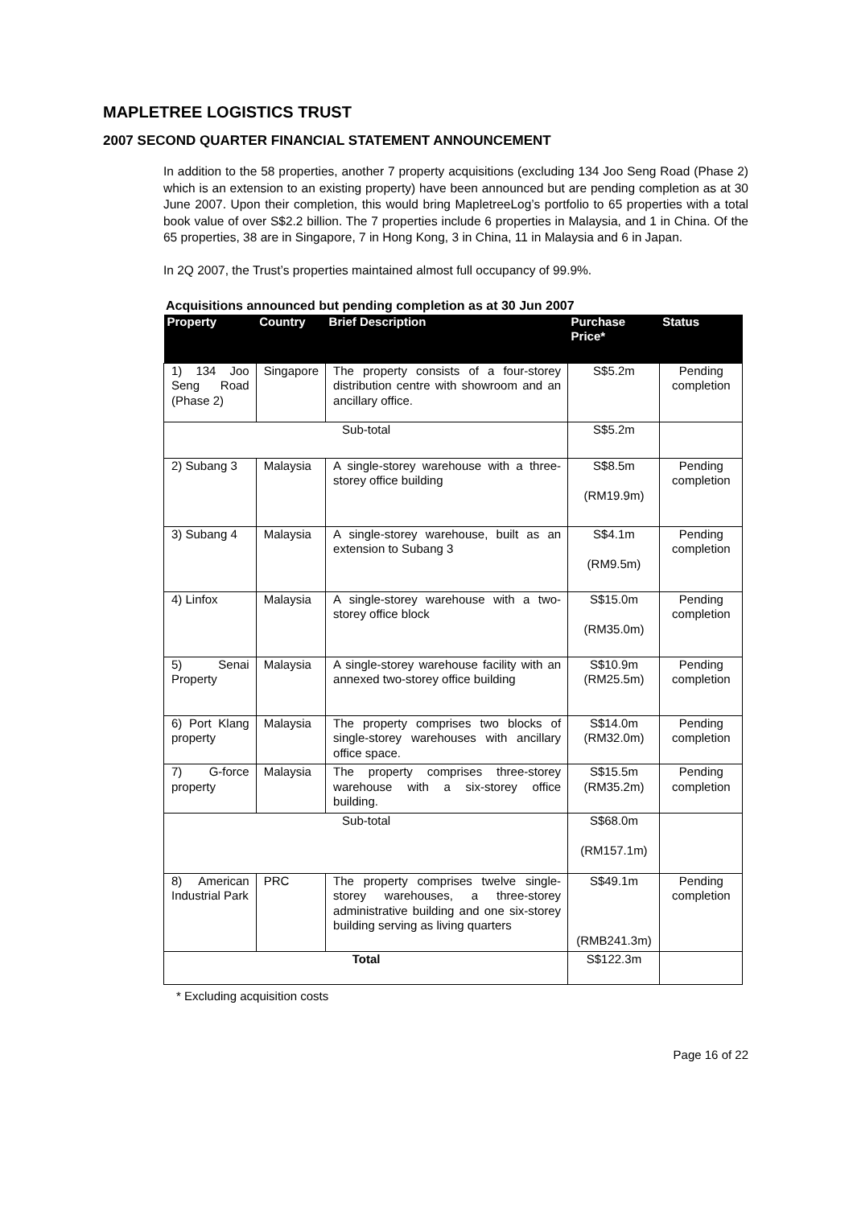MAPLETREE LOGISTICS TRUST
2007 SECOND QUARTER FINANCIAL STATEMENT ANNOUNCEMENT
In addition to the 58 properties, another 7 property acquisitions (excluding 134 Joo Seng Road (Phase 2) which is an extension to an existing property) have been announced but are pending completion as at 30 June 2007. Upon their completion, this would bring MapletreeLog’s portfolio to 65 properties with a total book value of over S$2.2 billion. The 7 properties include 6 properties in Malaysia, and 1 in China. Of the 65 properties, 38 are in Singapore, 7 in Hong Kong, 3 in China, 11 in Malaysia and 6 in Japan.
In 2Q 2007, the Trust’s properties maintained almost full occupancy of 99.9%.
Acquisitions announced but pending completion as at 30 Jun 2007
| Property | Country | Brief Description | Purchase Price* | Status |
| --- | --- | --- | --- | --- |
| 1) 134 Joo Seng Road (Phase 2) | Singapore | The property consists of a four-storey distribution centre with showroom and an ancillary office. | S$5.2m | Pending completion |
| Sub-total | | | S$5.2m | |
| 2) Subang 3 | Malaysia | A single-storey warehouse with a three-storey office building | S$8.5m (RM19.9m) | Pending completion |
| 3) Subang 4 | Malaysia | A single-storey warehouse, built as an extension to Subang 3 | S$4.1m (RM9.5m) | Pending completion |
| 4) Linfox | Malaysia | A single-storey warehouse with a two-storey office block | S$15.0m (RM35.0m) | Pending completion |
| 5) Senai Property | Malaysia | A single-storey warehouse facility with an annexed two-storey office building | S$10.9m (RM25.5m) | Pending completion |
| 6) Port Klang property | Malaysia | The property comprises two blocks of single-storey warehouses with ancillary office space. | S$14.0m (RM32.0m) | Pending completion |
| 7) G-force property | Malaysia | The property comprises three-storey warehouse with a six-storey office building. | S$15.5m (RM35.2m) | Pending completion |
| Sub-total | | | S$68.0m (RM157.1m) | |
| 8) American Industrial Park | PRC | The property comprises twelve single-storey warehouses, a three-storey administrative building and one six-storey building serving as living quarters | S$49.1m (RMB241.3m) | Pending completion |
| Total | | | S$122.3m | |
* Excluding acquisition costs
Page 16 of 22